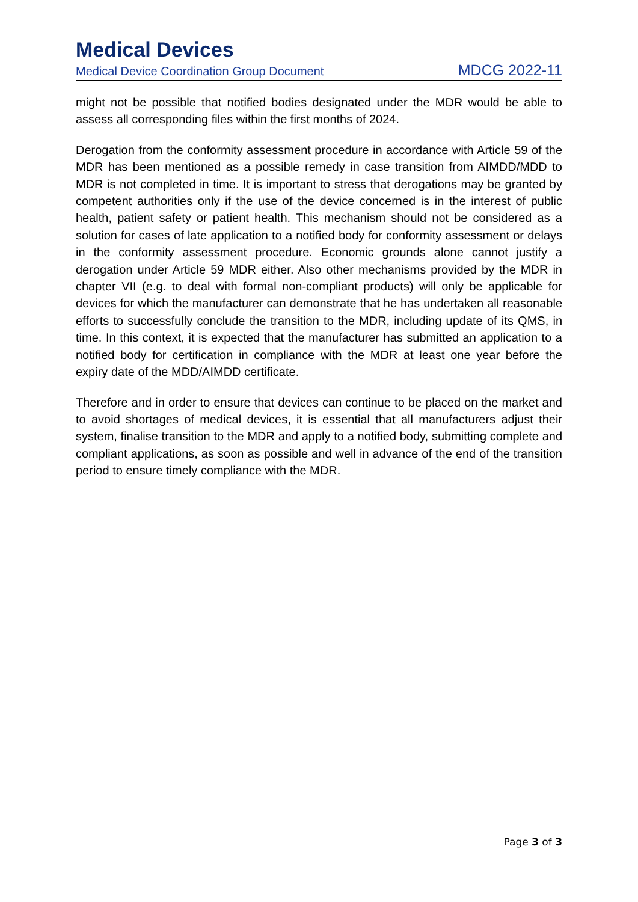Medical Devices
Medical Device Coordination Group Document MDCG 2022-11
might not be possible that notified bodies designated under the MDR would be able to assess all corresponding files within the first months of 2024.
Derogation from the conformity assessment procedure in accordance with Article 59 of the MDR has been mentioned as a possible remedy in case transition from AIMDD/MDD to MDR is not completed in time. It is important to stress that derogations may be granted by competent authorities only if the use of the device concerned is in the interest of public health, patient safety or patient health. This mechanism should not be considered as a solution for cases of late application to a notified body for conformity assessment or delays in the conformity assessment procedure. Economic grounds alone cannot justify a derogation under Article 59 MDR either. Also other mechanisms provided by the MDR in chapter VII (e.g. to deal with formal non-compliant products) will only be applicable for devices for which the manufacturer can demonstrate that he has undertaken all reasonable efforts to successfully conclude the transition to the MDR, including update of its QMS, in time. In this context, it is expected that the manufacturer has submitted an application to a notified body for certification in compliance with the MDR at least one year before the expiry date of the MDD/AIMDD certificate.
Therefore and in order to ensure that devices can continue to be placed on the market and to avoid shortages of medical devices, it is essential that all manufacturers adjust their system, finalise transition to the MDR and apply to a notified body, submitting complete and compliant applications, as soon as possible and well in advance of the end of the transition period to ensure timely compliance with the MDR.
Page 3 of 3